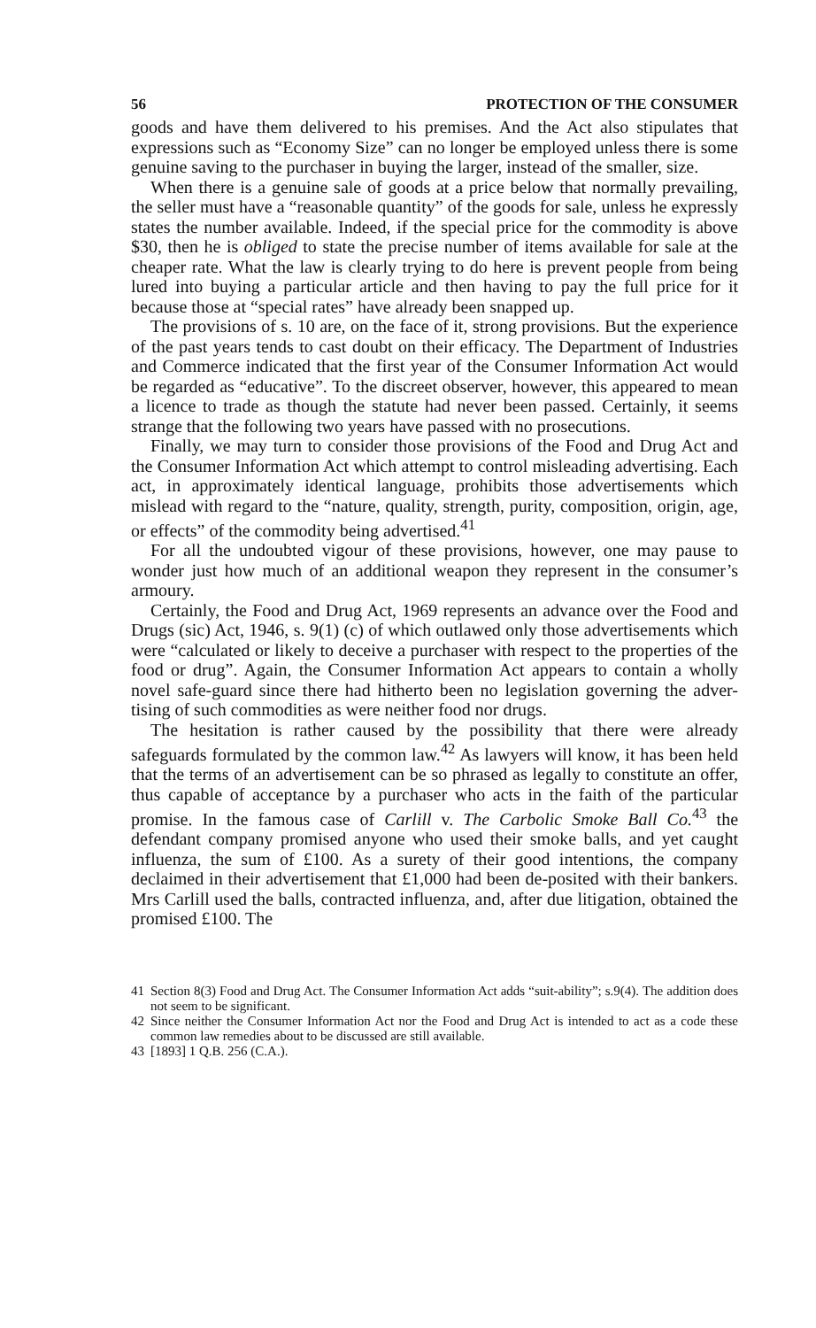56 PROTECTION OF THE CONSUMER
goods and have them delivered to his premises. And the Act also stipulates that expressions such as “Economy Size” can no longer be employed unless there is some genuine saving to the purchaser in buying the larger, instead of the smaller, size.
When there is a genuine sale of goods at a price below that normally prevailing, the seller must have a “reasonable quantity” of the goods for sale, unless he expressly states the number available. Indeed, if the special price for the commodity is above $30, then he is obliged to state the precise number of items available for sale at the cheaper rate. What the law is clearly trying to do here is prevent people from being lured into buying a particular article and then having to pay the full price for it because those at “special rates” have already been snapped up.
The provisions of s. 10 are, on the face of it, strong provisions. But the experience of the past years tends to cast doubt on their efficacy. The Department of Industries and Commerce indicated that the first year of the Consumer Information Act would be regarded as “educative”. To the discreet observer, however, this appeared to mean a licence to trade as though the statute had never been passed. Certainly, it seems strange that the following two years have passed with no prosecutions.
Finally, we may turn to consider those provisions of the Food and Drug Act and the Consumer Information Act which attempt to control misleading advertising. Each act, in approximately identical language, prohibits those advertisements which mislead with regard to the “nature, quality, strength, purity, composition, origin, age, or effects” of the commodity being advertised.<sup>41</sup>
For all the undoubted vigour of these provisions, however, one may pause to wonder just how much of an additional weapon they represent in the consumer’s armoury.
Certainly, the Food and Drug Act, 1969 represents an advance over the Food and Drugs (sic) Act, 1946, s. 9(1) (c) of which outlawed only those advertisements which were “calculated or likely to deceive a purchaser with respect to the properties of the food or drug”. Again, the Consumer Information Act appears to contain a wholly novel safe-guard since there had hitherto been no legislation governing the adver-tising of such commodities as were neither food nor drugs.
The hesitation is rather caused by the possibility that there were already safeguards formulated by the common law.<sup>42</sup> As lawyers will know, it has been held that the terms of an advertisement can be so phrased as legally to constitute an offer, thus capable of acceptance by a purchaser who acts in the faith of the particular promise. In the famous case of Carlill v. The Carbolic Smoke Ball Co.<sup>43</sup> the defendant company promised anyone who used their smoke balls, and yet caught influenza, the sum of £100. As a surety of their good intentions, the company declaimed in their advertisement that £1,000 had been de-posited with their bankers. Mrs Carlill used the balls, contracted influenza, and, after due litigation, obtained the promised £100. The
41 Section 8(3) Food and Drug Act. The Consumer Information Act adds “suit-ability”; s.9(4). The addition does not seem to be significant.
42 Since neither the Consumer Information Act nor the Food and Drug Act is intended to act as a code these common law remedies about to be discussed are still available.
43 [1893] 1 Q.B. 256 (C.A.).